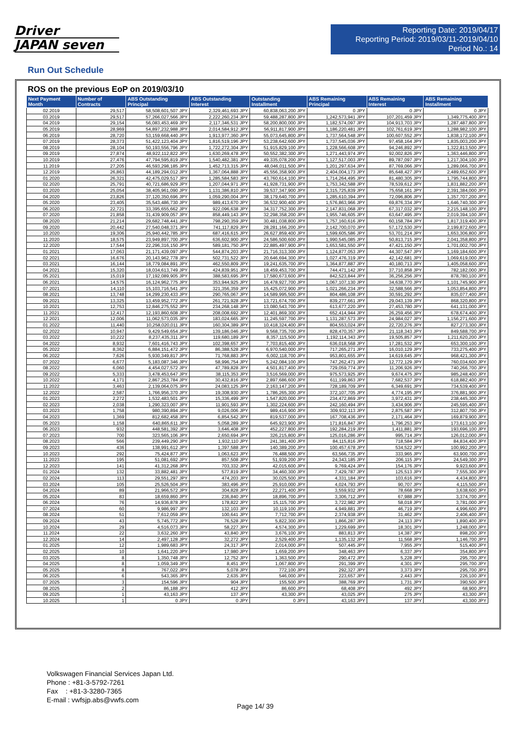Driver
JAPAN seven
Reporting Date: 2019/04/17
Reporting Period: 2019/03/11-2019/04/10
Period No.: 14
Run Out Schedule
ROS on the previous EoP on 2019/03/10
| Next Payment Month | Number of Contracts | ABS Outstanding Principal | ABS Outstanding Interest | Outstanding Installment | ABS Remaining Principal | ABS Remaining Interest | ABS Remaining Installment |
| --- | --- | --- | --- | --- | --- | --- | --- |
| 02.2019 | 29,517 | 58,508,601,507 JPY | 2,329,461,693 JPY | 60,838,063,200 JPY | 0 JPY | 0 JPY | 0 JPY |
| 03.2019 | 29,517 | 57,266,027,566 JPY | 2,222,260,234 JPY | 59,488,287,800 JPY | 1,242,573,941 JPY | 107,201,459 JPY | 1,349,775,400 JPY |
| 04.2019 | 29,154 | 56,083,453,469 JPY | 2,117,346,531 JPY | 58,200,800,000 JPY | 1,182,574,097 JPY | 104,913,703 JPY | 1,287,487,800 JPY |
| 05.2019 | 28,969 | 54,897,232,988 JPY | 2,014,584,912 JPY | 56,911,817,900 JPY | 1,186,220,481 JPY | 102,761,619 JPY | 1,288,982,100 JPY |
| 06.2019 | 28,720 | 53,159,668,440 JPY | 1,913,977,360 JPY | 55,073,645,800 JPY | 1,737,564,548 JPY | 100,607,552 JPY | 1,838,172,100 JPY |
| 07.2019 | 28,373 | 51,422,123,404 JPY | 1,816,519,196 JPY | 53,238,642,600 JPY | 1,737,545,036 JPY | 97,458,164 JPY | 1,835,003,200 JPY |
| 08.2019 | 28,104 | 50,193,556,796 JPY | 1,722,272,304 JPY | 51,915,829,100 JPY | 1,228,566,608 JPY | 94,246,892 JPY | 1,322,813,500 JPY |
| 09.2019 | 27,874 | 48,922,112,822 JPY | 1,630,269,478 JPY | 50,552,382,300 JPY | 1,271,443,974 JPY | 92,002,826 JPY | 1,363,446,800 JPY |
| 10.2019 | 27,476 | 47,794,595,819 JPY | 1,540,482,381 JPY | 49,335,078,200 JPY | 1,127,517,003 JPY | 89,787,097 JPY | 1,217,304,100 JPY |
| 11.2019 | 27,205 | 46,593,298,185 JPY | 1,452,713,315 JPY | 48,046,011,500 JPY | 1,201,297,634 JPY | 87,769,066 JPY | 1,289,066,700 JPY |
| 12.2019 | 26,863 | 44,189,294,012 JPY | 1,367,064,888 JPY | 45,556,358,900 JPY | 2,404,004,173 JPY | 85,648,427 JPY | 2,489,652,600 JPY |
| 01.2020 | 26,321 | 42,475,029,517 JPY | 1,285,584,583 JPY | 43,760,614,100 JPY | 1,714,264,495 JPY | 81,480,305 JPY | 1,795,744,800 JPY |
| 02.2020 | 25,791 | 40,721,686,929 JPY | 1,207,044,971 JPY | 41,928,731,900 JPY | 1,753,342,588 JPY | 78,539,612 JPY | 1,831,882,200 JPY |
| 03.2020 | 25,054 | 38,405,961,090 JPY | 1,131,386,810 JPY | 39,537,347,900 JPY | 2,315,725,839 JPY | 75,658,161 JPY | 2,391,384,000 JPY |
| 04.2020 | 23,826 | 37,120,350,696 JPY | 1,059,290,004 JPY | 38,179,640,700 JPY | 1,285,610,394 JPY | 72,096,806 JPY | 1,357,707,200 JPY |
| 05.2020 | 23,405 | 35,543,486,730 JPY | 989,413,670 JPY | 36,532,900,400 JPY | 1,576,863,966 JPY | 69,876,334 JPY | 1,646,740,300 JPY |
| 06.2020 | 22,721 | 33,395,655,662 JPY | 922,096,638 JPY | 34,317,752,300 JPY | 2,147,831,068 JPY | 67,317,032 JPY | 2,215,148,100 JPY |
| 07.2020 | 21,858 | 31,439,909,057 JPY | 858,449,143 JPY | 32,298,358,200 JPY | 1,955,746,605 JPY | 63,647,495 JPY | 2,019,394,100 JPY |
| 08.2020 | 21,214 | 29,682,748,441 JPY | 798,290,359 JPY | 30,481,038,800 JPY | 1,757,160,616 JPY | 60,158,784 JPY | 1,817,319,400 JPY |
| 09.2020 | 20,442 | 27,540,048,371 JPY | 741,117,829 JPY | 28,281,166,200 JPY | 2,142,700,070 JPY | 57,172,530 JPY | 2,199,872,600 JPY |
| 10.2020 | 19,306 | 25,940,442,785 JPY | 687,416,615 JPY | 26,627,859,400 JPY | 1,599,605,586 JPY | 53,701,214 JPY | 1,653,306,800 JPY |
| 11.2020 | 18,575 | 23,949,897,700 JPY | 636,602,900 JPY | 24,586,500,600 JPY | 1,990,545,085 JPY | 50,813,715 JPY | 2,041,358,800 JPY |
| 12.2020 | 17,544 | 22,296,316,150 JPY | 589,181,750 JPY | 22,885,497,900 JPY | 1,653,581,550 JPY | 47,421,150 JPY | 1,701,002,700 JPY |
| 01.2021 | 17,063 | 21,171,439,097 JPY | 544,874,203 JPY | 21,716,313,300 JPY | 1,124,877,053 JPY | 44,307,547 JPY | 1,169,184,600 JPY |
| 02.2021 | 16,676 | 20,143,962,778 JPY | 502,731,522 JPY | 20,646,694,300 JPY | 1,027,476,319 JPY | 42,142,681 JPY | 1,069,619,000 JPY |
| 03.2021 | 16,144 | 18,779,084,891 JPY | 462,550,809 JPY | 19,241,635,700 JPY | 1,364,877,887 JPY | 40,180,713 JPY | 1,405,058,600 JPY |
| 04.2021 | 15,320 | 18,034,613,749 JPY | 424,839,951 JPY | 18,459,453,700 JPY | 744,471,142 JPY | 37,710,858 JPY | 782,182,000 JPY |
| 05.2021 | 15,019 | 17,192,089,905 JPY | 388,583,695 JPY | 17,580,673,600 JPY | 842,523,844 JPY | 36,256,256 JPY | 878,780,100 JPY |
| 06.2021 | 14,575 | 16,124,962,775 JPY | 353,944,925 JPY | 16,478,927,700 JPY | 1,067,107,130 JPY | 34,638,770 JPY | 1,101,745,900 JPY |
| 07.2021 | 14,110 | 15,103,716,541 JPY | 321,356,359 JPY | 15,425,072,900 JPY | 1,021,266,234 JPY | 32,588,566 JPY | 1,053,854,800 JPY |
| 08.2021 | 13,748 | 14,299,230,433 JPY | 290,765,067 JPY | 14,589,995,500 JPY | 804,486,108 JPY | 30,591,292 JPY | 835,077,400 JPY |
| 09.2021 | 13,325 | 13,459,952,772 JPY | 261,721,928 JPY | 13,721,674,700 JPY | 839,277,661 JPY | 29,043,139 JPY | 868,320,800 JPY |
| 10.2021 | 12,753 | 12,846,275,552 JPY | 234,268,148 JPY | 13,080,543,700 JPY | 613,677,220 JPY | 27,453,780 JPY | 641,131,000 JPY |
| 11.2021 | 12,417 | 12,193,860,608 JPY | 208,008,692 JPY | 12,401,869,300 JPY | 652,414,944 JPY | 26,259,456 JPY | 678,674,400 JPY |
| 12.2021 | 12,006 | 11,062,573,035 JPY | 183,024,665 JPY | 11,245,597,700 JPY | 1,131,287,573 JPY | 24,984,027 JPY | 1,156,271,600 JPY |
| 01.2022 | 11,440 | 10,258,020,011 JPY | 160,304,389 JPY | 10,418,324,400 JPY | 804,553,024 JPY | 22,720,276 JPY | 827,273,300 JPY |
| 02.2022 | 10,947 | 9,429,549,654 JPY | 139,186,046 JPY | 9,568,735,700 JPY | 828,470,357 JPY | 21,118,343 JPY | 849,588,700 JPY |
| 03.2022 | 10,222 | 8,237,435,311 JPY | 119,680,189 JPY | 8,357,115,500 JPY | 1,192,114,343 JPY | 19,505,857 JPY | 1,211,620,200 JPY |
| 04.2022 | 8,932 | 7,601,416,743 JPY | 102,398,657 JPY | 7,703,815,400 JPY | 636,018,568 JPY | 17,281,532 JPY | 653,300,100 JPY |
| 05.2022 | 8,362 | 6,884,151,472 JPY | 86,388,528 JPY | 6,970,540,000 JPY | 717,265,271 JPY | 16,010,129 JPY | 733,275,400 JPY |
| 06.2022 | 7,626 | 5,930,349,817 JPY | 71,768,883 JPY | 6,002,118,700 JPY | 953,801,655 JPY | 14,619,645 JPY | 968,421,300 JPY |
| 07.2022 | 6,677 | 5,183,087,346 JPY | 58,996,754 JPY | 5,242,084,100 JPY | 747,262,471 JPY | 12,772,129 JPY | 760,034,600 JPY |
| 08.2022 | 6,060 | 4,454,027,572 JPY | 47,789,828 JPY | 4,501,817,400 JPY | 729,059,774 JPY | 11,206,926 JPY | 740,266,700 JPY |
| 09.2022 | 5,333 | 3,478,453,647 JPY | 38,115,353 JPY | 3,516,569,000 JPY | 975,573,925 JPY | 9,674,475 JPY | 985,248,400 JPY |
| 10.2022 | 4,171 | 2,867,253,784 JPY | 30,432,816 JPY | 2,897,686,600 JPY | 611,199,863 JPY | 7,682,537 JPY | 618,882,400 JPY |
| 11.2022 | 3,463 | 2,139,064,075 JPY | 24,083,125 JPY | 2,163,147,200 JPY | 728,189,709 JPY | 6,349,691 JPY | 734,539,400 JPY |
| 12.2022 | 2,587 | 1,766,956,370 JPY | 19,308,930 JPY | 1,786,265,300 JPY | 372,107,705 JPY | 4,774,195 JPY | 376,881,900 JPY |
| 01.2023 | 2,272 | 1,532,483,501 JPY | 15,336,499 JPY | 1,547,820,000 JPY | 234,472,869 JPY | 3,972,431 JPY | 238,445,300 JPY |
| 02.2023 | 2,038 | 1,290,323,007 JPY | 11,901,593 JPY | 1,302,224,600 JPY | 242,160,494 JPY | 3,434,906 JPY | 245,595,400 JPY |
| 03.2023 | 1,758 | 980,390,894 JPY | 9,026,006 JPY | 989,416,900 JPY | 309,932,113 JPY | 2,875,587 JPY | 312,807,700 JPY |
| 04.2023 | 1,369 | 812,682,458 JPY | 6,854,542 JPY | 819,537,000 JPY | 167,708,436 JPY | 2,171,464 JPY | 169,879,900 JPY |
| 05.2023 | 1,158 | 640,865,611 JPY | 5,058,289 JPY | 645,923,900 JPY | 171,816,847 JPY | 1,796,253 JPY | 173,613,100 JPY |
| 06.2023 | 932 | 448,581,392 JPY | 3,646,408 JPY | 452,227,800 JPY | 192,284,219 JPY | 1,411,881 JPY | 193,696,100 JPY |
| 07.2023 | 700 | 323,565,106 JPY | 2,650,694 JPY | 326,215,800 JPY | 125,016,286 JPY | 995,714 JPY | 126,012,000 JPY |
| 08.2023 | 566 | 239,449,290 JPY | 1,932,110 JPY | 241,381,400 JPY | 84,115,816 JPY | 718,584 JPY | 84,834,400 JPY |
| 09.2023 | 436 | 138,991,612 JPY | 1,397,588 JPY | 140,389,200 JPY | 100,457,678 JPY | 534,522 JPY | 100,992,200 JPY |
| 10.2023 | 292 | 75,424,877 JPY | 1,063,623 JPY | 76,488,500 JPY | 63,566,735 JPY | 333,965 JPY | 63,900,700 JPY |
| 11.2023 | 195 | 51,081,692 JPY | 857,508 JPY | 51,939,200 JPY | 24,343,185 JPY | 206,115 JPY | 24,549,300 JPY |
| 12.2023 | 141 | 41,312,268 JPY | 703,332 JPY | 42,015,600 JPY | 9,769,424 JPY | 154,176 JPY | 9,923,600 JPY |
| 01.2024 | 132 | 33,882,481 JPY | 577,819 JPY | 34,460,300 JPY | 7,429,787 JPY | 125,513 JPY | 7,555,300 JPY |
| 02.2024 | 113 | 29,551,297 JPY | 474,203 JPY | 30,025,500 JPY | 4,331,184 JPY | 103,616 JPY | 4,434,800 JPY |
| 03.2024 | 105 | 25,526,504 JPY | 383,496 JPY | 25,910,000 JPY | 4,024,793 JPY | 90,707 JPY | 4,115,500 JPY |
| 04.2024 | 89 | 21,966,572 JPY | 304,828 JPY | 22,271,400 JPY | 3,559,932 JPY | 78,668 JPY | 3,638,600 JPY |
| 05.2024 | 83 | 18,659,860 JPY | 236,840 JPY | 18,896,700 JPY | 3,306,712 JPY | 67,988 JPY | 3,374,700 JPY |
| 06.2024 | 76 | 14,936,878 JPY | 178,822 JPY | 15,115,700 JPY | 3,722,982 JPY | 58,018 JPY | 3,781,000 JPY |
| 07.2024 | 60 | 9,986,997 JPY | 132,103 JPY | 10,119,100 JPY | 4,949,881 JPY | 46,719 JPY | 4,996,600 JPY |
| 08.2024 | 51 | 7,612,059 JPY | 100,641 JPY | 7,712,700 JPY | 2,374,938 JPY | 31,462 JPY | 2,406,400 JPY |
| 09.2024 | 43 | 5,745,772 JPY | 76,528 JPY | 5,822,300 JPY | 1,866,287 JPY | 24,113 JPY | 1,890,400 JPY |
| 10.2024 | 29 | 4,516,073 JPY | 58,227 JPY | 4,574,300 JPY | 1,229,699 JPY | 18,301 JPY | 1,248,000 JPY |
| 11.2024 | 22 | 3,632,260 JPY | 43,840 JPY | 3,676,100 JPY | 883,813 JPY | 14,387 JPY | 898,200 JPY |
| 12.2024 | 14 | 2,497,128 JPY | 32,272 JPY | 2,529,400 JPY | 1,135,132 JPY | 11,568 JPY | 1,146,700 JPY |
| 01.2025 | 12 | 1,989,683 JPY | 24,317 JPY | 2,014,000 JPY | 507,445 JPY | 7,955 JPY | 515,400 JPY |
| 02.2025 | 10 | 1,641,220 JPY | 17,980 JPY | 1,659,200 JPY | 348,463 JPY | 6,337 JPY | 354,800 JPY |
| 03.2025 | 8 | 1,350,748 JPY | 12,752 JPY | 1,363,500 JPY | 290,472 JPY | 5,228 JPY | 295,700 JPY |
| 04.2025 | 8 | 1,059,349 JPY | 8,451 JPY | 1,067,800 JPY | 291,399 JPY | 4,301 JPY | 295,700 JPY |
| 05.2025 | 8 | 767,022 JPY | 5,078 JPY | 772,100 JPY | 292,327 JPY | 3,373 JPY | 295,700 JPY |
| 06.2025 | 6 | 543,365 JPY | 2,635 JPY | 546,000 JPY | 223,657 JPY | 2,443 JPY | 226,100 JPY |
| 07.2025 | 3 | 154,596 JPY | 904 JPY | 155,500 JPY | 388,769 JPY | 1,731 JPY | 390,500 JPY |
| 08.2025 | 2 | 86,188 JPY | 412 JPY | 86,600 JPY | 68,408 JPY | 492 JPY | 68,900 JPY |
| 09.2025 | 1 | 43,163 JPY | 137 JPY | 43,300 JPY | 43,025 JPY | 275 JPY | 43,300 JPY |
| 10.2025 | 1 | 0 JPY | 0 JPY | 0 JPY | 43,163 JPY | 137 JPY | 43,300 JPY |
Volkswagen Financial Services Japan Ltd.
Phone : +81-3-5792-7261
Fax : +81-3-3280-7365
E-mail : vwfsjp.abs@vwfs.com
Page 14/ 39